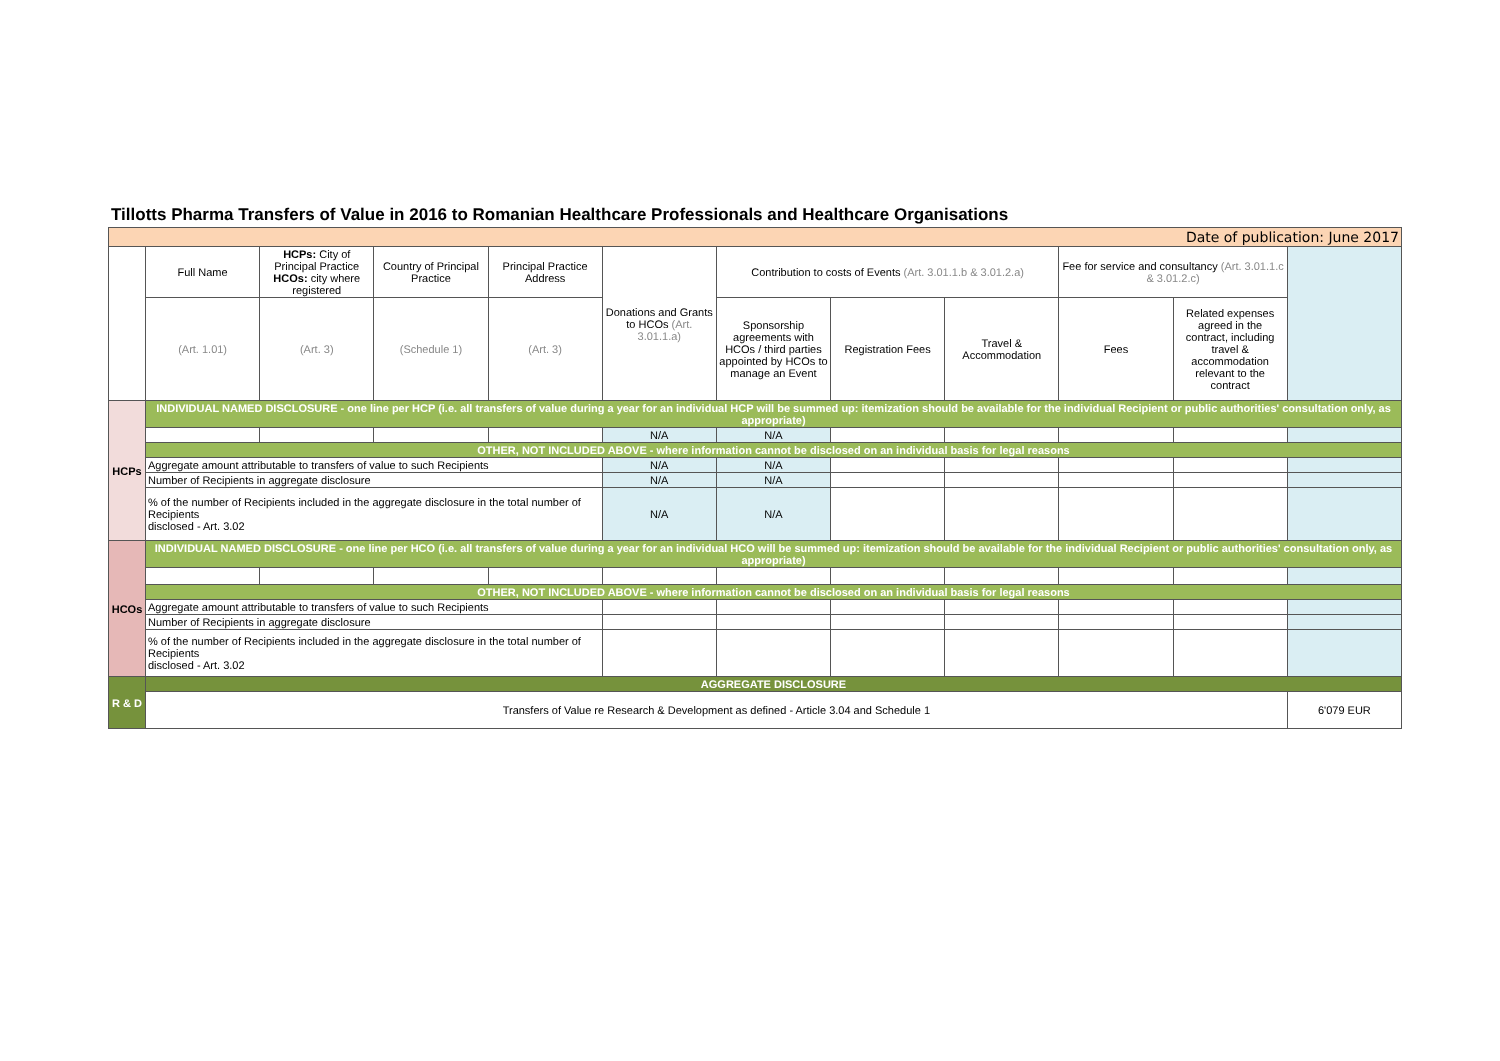Tillotts Pharma Transfers of Value in 2016 to Romanian Healthcare Professionals and Healthcare Organisations
| Date of publication: June 2017 | | | | | | | | | | | |
| | Full Name | HCPs: City of Principal Practice HCOs: city where registered | Country of Principal Practice | Principal Practice Address | Donations and Grants to HCOs (Art. 3.01.1.a) | Contribution to costs of Events (Art. 3.01.1.b & 3.01.2.a) | | | Fee for service and consultancy (Art. 3.01.1.c & 3.01.2.c) | | |
| | (Art. 1.01) | (Art. 3) | (Schedule 1) | (Art. 3) | | Sponsorship agreements with HCOs / third parties appointed by HCOs to manage an Event | Registration Fees | Travel & Accommodation | Fees | Related expenses agreed in the contract, including travel & accommodation relevant to the contract | |
| HCPs | INDIVIDUAL NAMED DISCLOSURE - one line per HCP (i.e. all transfers of value during a year for an individual HCP will be summed up: itemization should be available for the individual Recipient or public authorities' consultation only, as appropriate) | | | | | | | | | | |
| | | | | | N/A | N/A | | | | | |
| | OTHER, NOT INCLUDED ABOVE - where information cannot be disclosed on an individual basis for legal reasons | | | | | | | | | | |
| | Aggregate amount attributable to transfers of value to such Recipients | | | | N/A | N/A | | | | | |
| | Number of Recipients in aggregate disclosure | | | | N/A | N/A | | | | | |
| | % of the number of Recipients included in the aggregate disclosure in the total number of Recipients disclosed - Art. 3.02 | | | | N/A | N/A | | | | | |
| HCOs | INDIVIDUAL NAMED DISCLOSURE - one line per HCO (i.e. all transfers of value during a year for an individual HCO will be summed up: itemization should be available for the individual Recipient or public authorities' consultation only, as appropriate) | | | | | | | | | | |
| | OTHER, NOT INCLUDED ABOVE - where information cannot be disclosed on an individual basis for legal reasons | | | | | | | | | | |
| | Aggregate amount attributable to transfers of value to such Recipients | | | | | | | | | | |
| | Number of Recipients in aggregate disclosure | | | | | | | | | | |
| | % of the number of Recipients included in the aggregate disclosure in the total number of Recipients disclosed - Art. 3.02 | | | | | | | | | | |
| R & D | AGGREGATE DISCLOSURE | | | | | | | | | | |
| | Transfers of Value re Research & Development as defined - Article 3.04 and Schedule 1 | | | | | | | | | | 6'079 EUR |